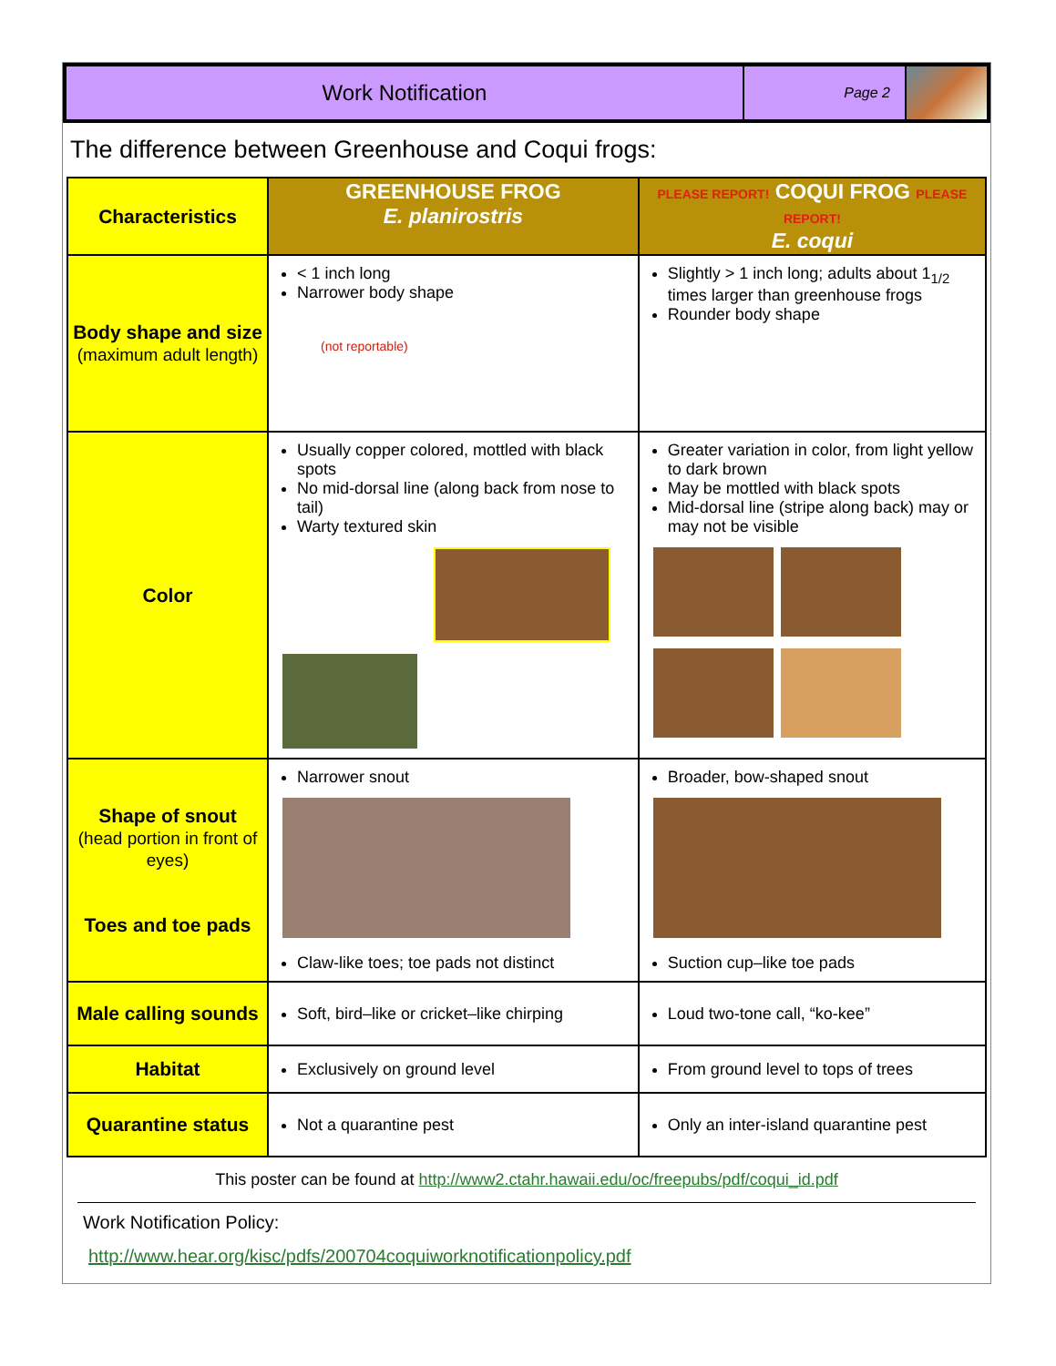Work Notification
Page 2
The difference between Greenhouse and Coqui frogs:
| Characteristics | GREENHOUSE FROG E. planirostris | PLEASE REPORT! COQUI FROG PLEASE REPORT! E. coqui |
| Body shape and size (maximum adult length) | < 1 inch long Narrower body shape (not reportable) | Slightly > 1 inch long; adults about 1<sub>1/2</sub> times larger than greenhouse frogs Rounder body shape |
| Color | Usually copper colored, mottled with black spots No mid-dorsal line (along back from nose to tail) Warty textured skin | Greater variation in color, from light yellow to dark brown May be mottled with black spots Mid-dorsal line (stripe along back) may or may not be visible |
| Shape of snout (head portion in front of eyes) Toes and toe pads | Narrower snout Claw-like toes; toe pads not distinct | Broader, bow-shaped snout Suction cup–like toe pads |
| Male calling sounds | Soft, bird–like or cricket–like chirping | Loud two-tone call, “ko-kee” |
| Habitat | Exclusively on ground level | From ground level to tops of trees |
| Quarantine status | Not a quarantine pest | Only an inter-island quarantine pest |
This poster can be found at http://www2.ctahr.hawaii.edu/oc/freepubs/pdf/coqui_id.pdf
Work Notification Policy:
http://www.hear.org/kisc/pdfs/200704coquiworknotificationpolicy.pdf